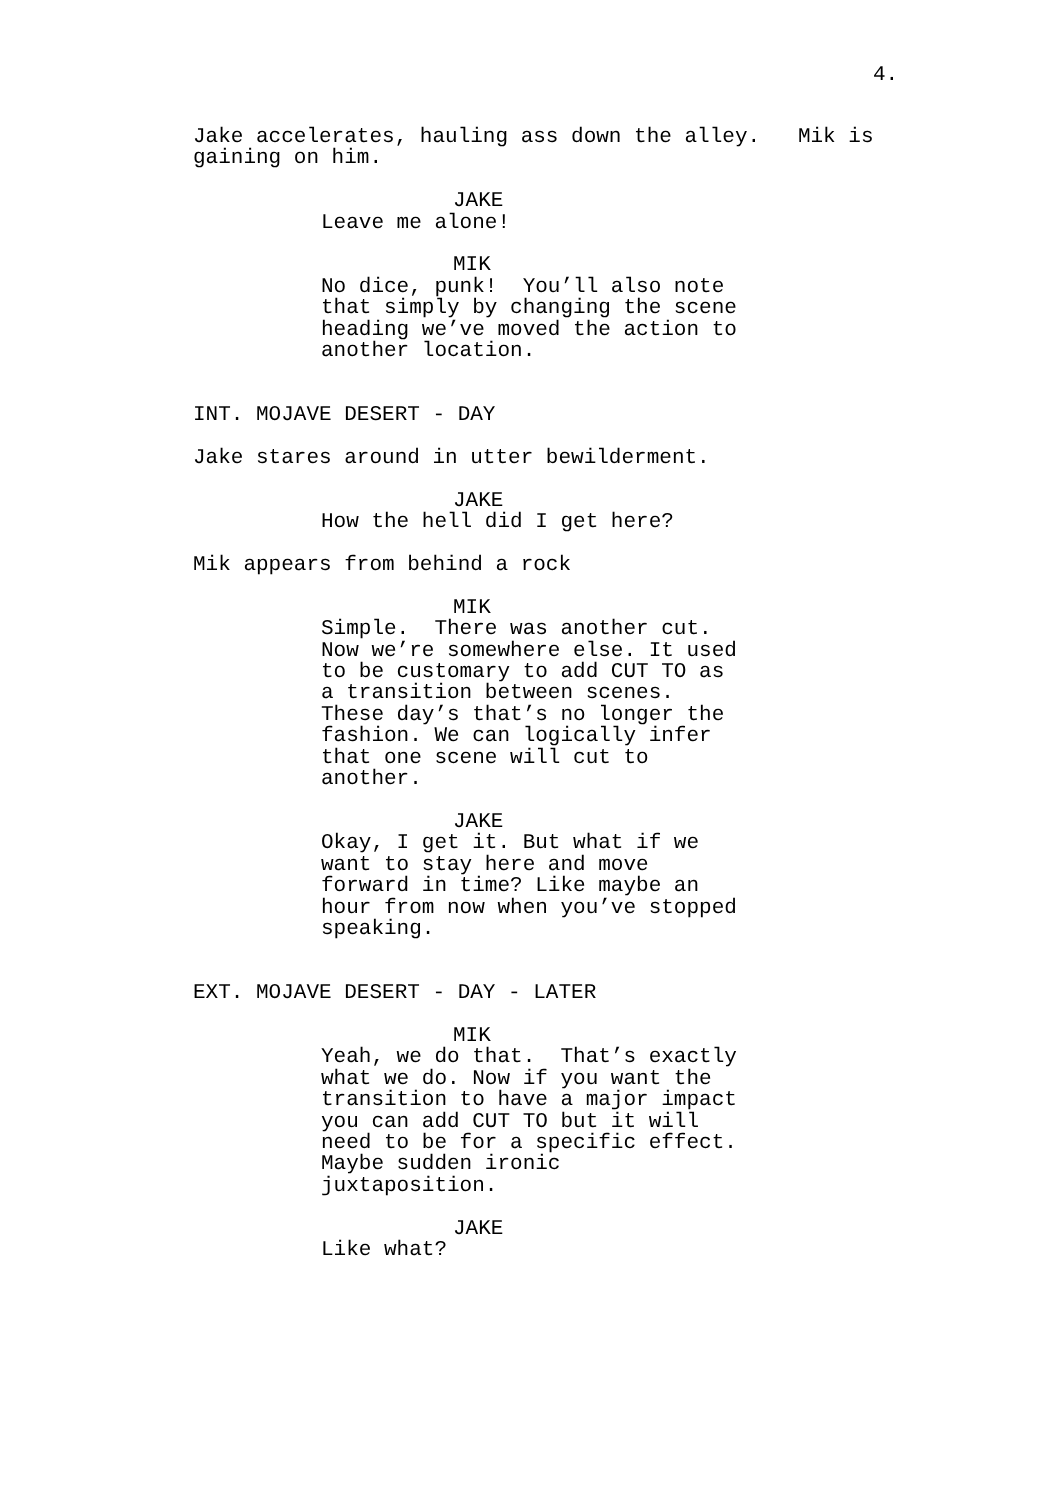4.
Jake accelerates, hauling ass down the alley. Mik is gaining on him.
JAKE
Leave me alone!
MIK
No dice, punk! You’ll also note that simply by changing the scene heading we’ve moved the action to another location.
INT. MOJAVE DESERT - DAY
Jake stares around in utter bewilderment.
JAKE
How the hell did I get here?
Mik appears from behind a rock
MIK
Simple. There was another cut. Now we’re somewhere else. It used to be customary to add CUT TO as a transition between scenes. These day’s that’s no longer the fashion. We can logically infer that one scene will cut to another.
JAKE
Okay, I get it. But what if we want to stay here and move forward in time? Like maybe an hour from now when you’ve stopped speaking.
EXT. MOJAVE DESERT - DAY - LATER
MIK
Yeah, we do that. That’s exactly what we do. Now if you want the transition to have a major impact you can add CUT TO but it will need to be for a specific effect. Maybe sudden ironic juxtaposition.
JAKE
Like what?